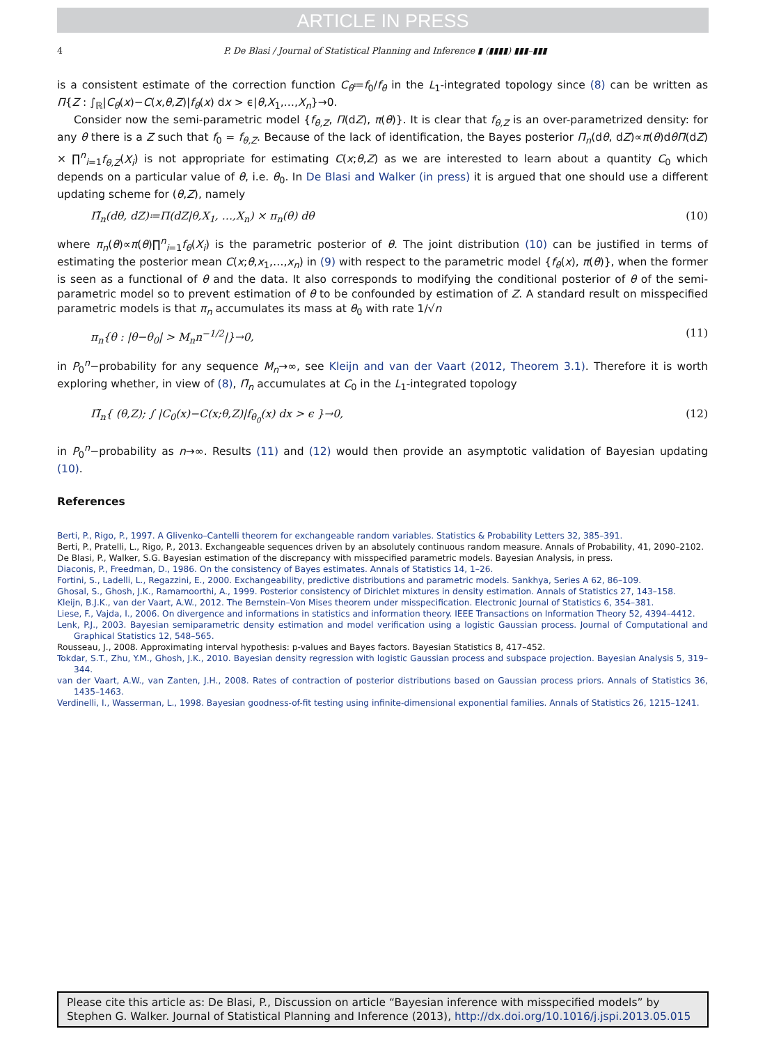ARTICLE IN PRESS
4 P. De Blasi / Journal of Statistical Planning and Inference ▮ (▮▮▮▮) ▮▮▮–▮▮▮
is a consistent estimate of the correction function C<sub>θ</sub>≔f<sub>0</sub>/f<sub>θ</sub> in the L<sub>1</sub>-integrated topology since (8) can be written as Π{Z : ∫<sub>ℝ</sub>|C<sub>θ</sub>(x)−C(x,θ,Z)|f<sub>θ</sub>(x) dx > ϵ|θ,X<sub>1</sub>,…,X<sub>n</sub>}→0.
Consider now the semi-parametric model {f<sub>θ,Z</sub>, Π(dZ), π(θ)}. It is clear that f<sub>θ,Z</sub> is an over-parametrized density: for any θ there is a Z such that f<sub>0</sub> = f<sub>θ,Z</sub>. Because of the lack of identification, the Bayes posterior Π<sub>n</sub>(dθ, dZ)∝π(θ)dθΠ(dZ) × ∏<sup>n</sup><sub>i=1</sub>f<sub>θ,Z</sub>(X<sub>i</sub>) is not appropriate for estimating C(x;θ,Z) as we are interested to learn about a quantity C<sub>0</sub> which depends on a particular value of θ, i.e. θ<sub>0</sub>. In De Blasi and Walker (in press) it is argued that one should use a different updating scheme for (θ,Z), namely
Π̃<sub>n</sub>(dθ, dZ)≔Π(dZ|θ,X<sub>1</sub>, …,X<sub>n</sub>) × π<sub>n</sub>(θ) dθ (10)
where π<sub>n</sub>(θ)∝π(θ)∏<sup>n</sup><sub>i=1</sub>f<sub>θ</sub>(X<sub>i</sub>) is the parametric posterior of θ. The joint distribution (10) can be justified in terms of estimating the posterior mean C(x;θ,x<sub>1</sub>,…,x<sub>n</sub>) in (9) with respect to the parametric model {f<sub>θ</sub>(x), π(θ)}, when the former is seen as a functional of θ and the data. It also corresponds to modifying the conditional posterior of θ of the semi-parametric model so to prevent estimation of θ to be confounded by estimation of Z. A standard result on misspecified parametric models is that π<sub>n</sub> accumulates its mass at θ<sub>0</sub> with rate 1/√n
π<sub>n</sub>{θ : |θ−θ<sub>0</sub>| > M<sub>n</sub>n<sup>−1/2</sup>|}→0, (11)
in P<sub>0</sub><sup>n</sup>−probability for any sequence M<sub>n</sub>→∞, see Kleijn and van der Vaart (2012, Theorem 3.1). Therefore it is worth exploring whether, in view of (8), Π̃<sub>n</sub> accumulates at C<sub>0</sub> in the L<sub>1</sub>-integrated topology
Π̃<sub>n</sub>{ (θ,Z); ∫ |C<sub>0</sub>(x)−C(x;θ,Z)|f<sub>θ<sub>0</sub></sub>(x) dx > ϵ }→0, (12)
in P<sub>0</sub><sup>n</sup>−probability as n→∞. Results (11) and (12) would then provide an asymptotic validation of Bayesian updating (10).
References
Berti, P., Rigo, P., 1997. A Glivenko–Cantelli theorem for exchangeable random variables. Statistics & Probability Letters 32, 385–391.
Berti, P., Pratelli, L., Rigo, P., 2013. Exchangeable sequences driven by an absolutely continuous random measure. Annals of Probability, 41, 2090–2102.
De Blasi, P., Walker, S.G. Bayesian estimation of the discrepancy with misspecified parametric models. Bayesian Analysis, in press.
Diaconis, P., Freedman, D., 1986. On the consistency of Bayes estimates. Annals of Statistics 14, 1–26.
Fortini, S., Ladelli, L., Regazzini, E., 2000. Exchangeability, predictive distributions and parametric models. Sankhya, Series A 62, 86–109.
Ghosal, S., Ghosh, J.K., Ramamoorthi, A., 1999. Posterior consistency of Dirichlet mixtures in density estimation. Annals of Statistics 27, 143–158.
Kleijn, B.J.K., van der Vaart, A.W., 2012. The Bernstein–Von Mises theorem under misspecification. Electronic Journal of Statistics 6, 354–381.
Liese, F., Vajda, I., 2006. On divergence and informations in statistics and information theory. IEEE Transactions on Information Theory 52, 4394–4412.
Lenk, P.J., 2003. Bayesian semiparametric density estimation and model verification using a logistic Gaussian process. Journal of Computational and Graphical Statistics 12, 548–565.
Rousseau, J., 2008. Approximating interval hypothesis: p-values and Bayes factors. Bayesian Statistics 8, 417–452.
Tokdar, S.T., Zhu, Y.M., Ghosh, J.K., 2010. Bayesian density regression with logistic Gaussian process and subspace projection. Bayesian Analysis 5, 319–344.
van der Vaart, A.W., van Zanten, J.H., 2008. Rates of contraction of posterior distributions based on Gaussian process priors. Annals of Statistics 36, 1435–1463.
Verdinelli, I., Wasserman, L., 1998. Bayesian goodness-of-fit testing using infinite-dimensional exponential families. Annals of Statistics 26, 1215–1241.
Please cite this article as: De Blasi, P., Discussion on article “Bayesian inference with misspecified models” by Stephen G. Walker. Journal of Statistical Planning and Inference (2013), http://dx.doi.org/10.1016/j.jspi.2013.05.015